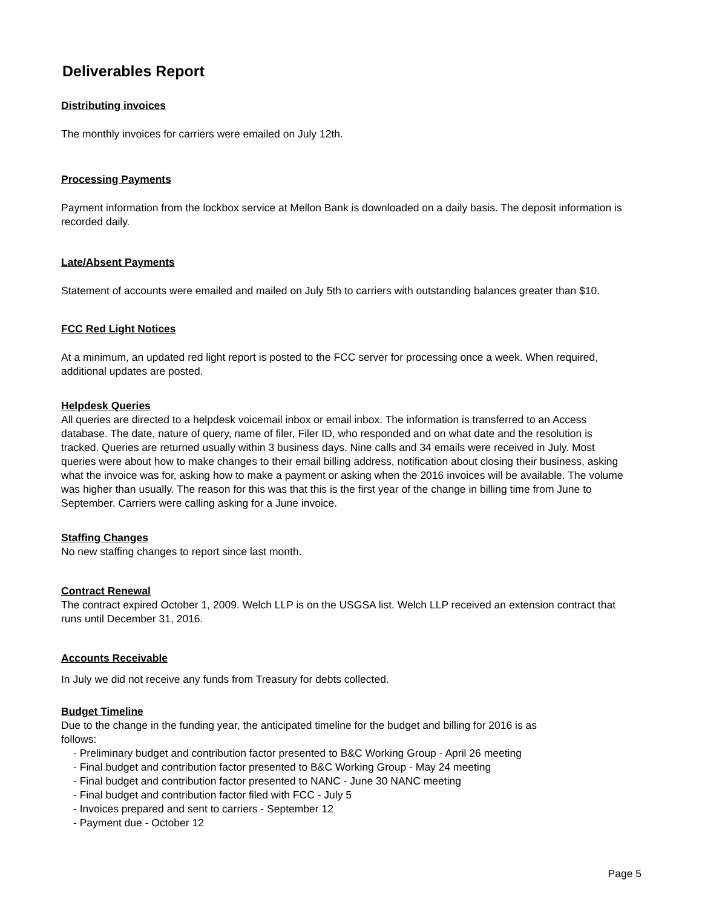Deliverables Report
Distributing invoices
The monthly invoices for carriers were emailed on July 12th.
Processing Payments
Payment information from the lockbox service at Mellon Bank is downloaded on a daily basis. The deposit information is recorded daily.
Late/Absent Payments
Statement of accounts were emailed and mailed on July 5th to carriers with outstanding balances greater than $10.
FCC Red Light Notices
At a minimum, an updated red light report is posted to the FCC server for processing once a week. When required, additional updates are posted.
Helpdesk Queries
All queries are directed to a helpdesk voicemail inbox or email inbox. The information is transferred to an Access database. The date, nature of query, name of filer, Filer ID, who responded and on what date and the resolution is tracked. Queries are returned usually within 3 business days. Nine calls and 34 emails were received in July. Most queries were about how to make changes to their email billing address, notification about closing their business, asking what the invoice was for, asking how to make a payment or asking when the 2016 invoices will be available. The volume was higher than usually. The reason for this was that this is the first year of the change in billing time from June to September. Carriers were calling asking for a June invoice.
Staffing Changes
No new staffing changes to report since last month.
Contract Renewal
The contract expired October 1, 2009. Welch LLP is on the USGSA list. Welch LLP received an extension contract that runs until December 31, 2016.
Accounts Receivable
In July we did not receive any funds from Treasury for debts collected.
Budget Timeline
Due to the change in the funding year, the anticipated timeline for the budget and billing for 2016 is as follows:
- Preliminary budget and contribution factor presented to B&C Working Group - April 26 meeting
- Final budget and contribution factor presented to B&C Working Group - May 24 meeting
- Final budget and contribution factor presented to NANC - June 30 NANC meeting
- Final budget and contribution factor filed with FCC - July 5
- Invoices prepared and sent to carriers - September 12
- Payment due - October 12
Page 5